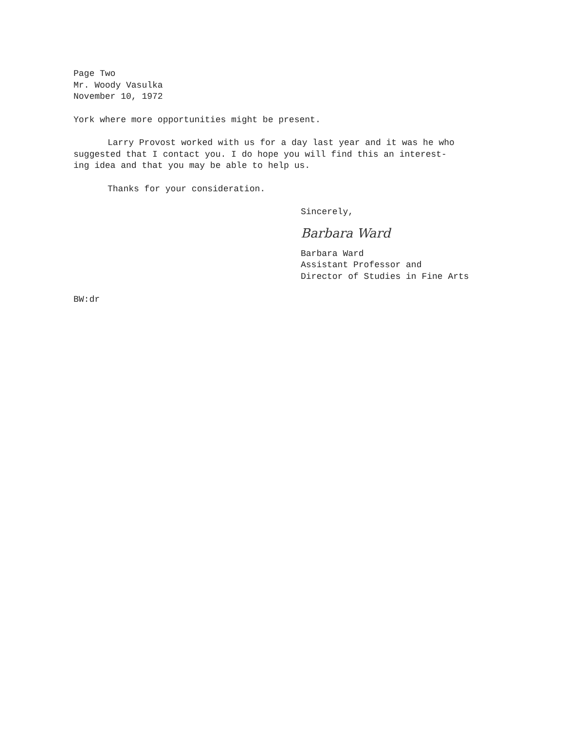Page Two
Mr. Woody Vasulka
November 10, 1972
York where more opportunities might be present.
Larry Provost worked with us for a day last year and it was he who
suggested that I contact you. I do hope you will find this an interest-
ing idea and that you may be able to help us.
Thanks for your consideration.
Sincerely,
Barbara Ward
Barbara Ward
Assistant Professor and
Director of Studies in Fine Arts
BW:dr